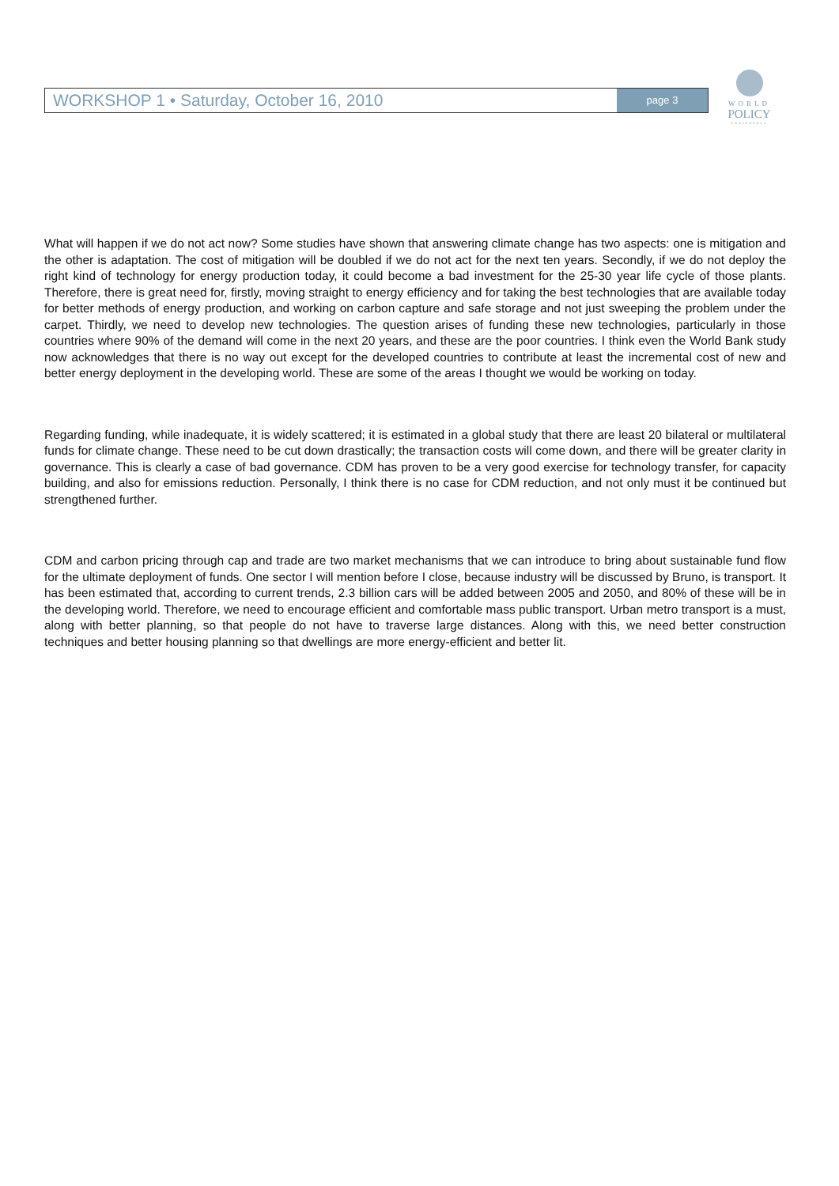WORKSHOP 1 • Saturday, October 16, 2010 page 3
WORLD
POLICY
CONFERENCE
What will happen if we do not act now? Some studies have shown that answering climate change has two aspects: one is mitigation and the other is adaptation. The cost of mitigation will be doubled if we do not act for the next ten years. Secondly, if we do not deploy the right kind of technology for energy production today, it could become a bad investment for the 25-30 year life cycle of those plants. Therefore, there is great need for, firstly, moving straight to energy efficiency and for taking the best technologies that are available today for better methods of energy production, and working on carbon capture and safe storage and not just sweeping the problem under the carpet. Thirdly, we need to develop new technologies. The question arises of funding these new technologies, particularly in those countries where 90% of the demand will come in the next 20 years, and these are the poor countries. I think even the World Bank study now acknowledges that there is no way out except for the developed countries to contribute at least the incremental cost of new and better energy deployment in the developing world. These are some of the areas I thought we would be working on today.
Regarding funding, while inadequate, it is widely scattered; it is estimated in a global study that there are least 20 bilateral or multilateral funds for climate change. These need to be cut down drastically; the transaction costs will come down, and there will be greater clarity in governance. This is clearly a case of bad governance. CDM has proven to be a very good exercise for technology transfer, for capacity building, and also for emissions reduction. Personally, I think there is no case for CDM reduction, and not only must it be continued but strengthened further.
CDM and carbon pricing through cap and trade are two market mechanisms that we can introduce to bring about sustainable fund flow for the ultimate deployment of funds. One sector I will mention before I close, because industry will be discussed by Bruno, is transport. It has been estimated that, according to current trends, 2.3 billion cars will be added between 2005 and 2050, and 80% of these will be in the developing world. Therefore, we need to encourage efficient and comfortable mass public transport. Urban metro transport is a must, along with better planning, so that people do not have to traverse large distances. Along with this, we need better construction techniques and better housing planning so that dwellings are more energy-efficient and better lit.